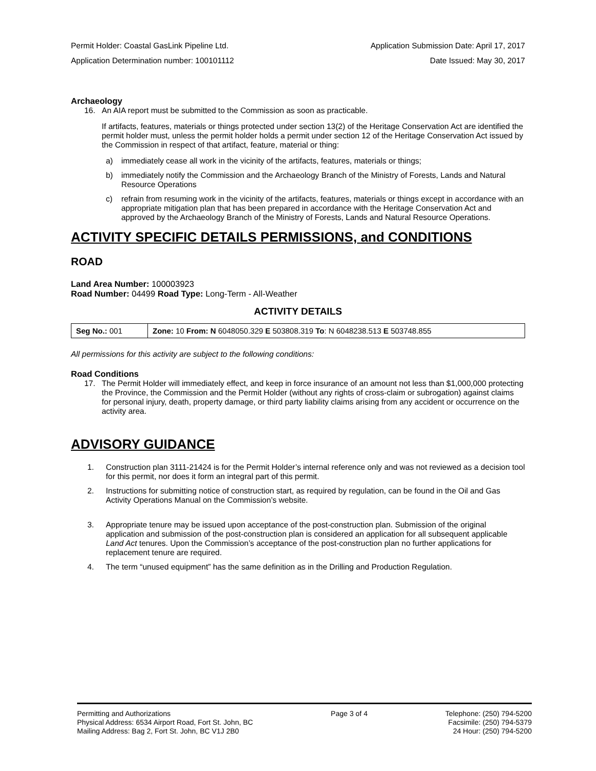Permit Holder: Coastal GasLink Pipeline Ltd. Application Submission Date: April 17, 2017
Application Determination number: 100101112 Date Issued: May 30, 2017
Archaeology
16. An AIA report must be submitted to the Commission as soon as practicable.
If artifacts, features, materials or things protected under section 13(2) of the Heritage Conservation Act are identified the permit holder must, unless the permit holder holds a permit under section 12 of the Heritage Conservation Act issued by the Commission in respect of that artifact, feature, material or thing:
a) immediately cease all work in the vicinity of the artifacts, features, materials or things;
b) immediately notify the Commission and the Archaeology Branch of the Ministry of Forests, Lands and Natural Resource Operations
c) refrain from resuming work in the vicinity of the artifacts, features, materials or things except in accordance with an appropriate mitigation plan that has been prepared in accordance with the Heritage Conservation Act and approved by the Archaeology Branch of the Ministry of Forests, Lands and Natural Resource Operations.
ACTIVITY SPECIFIC DETAILS PERMISSIONS, and CONDITIONS
ROAD
Land Area Number: 100003923
Road Number: 04499 Road Type: Long-Term - All-Weather
ACTIVITY DETAILS
| Seg No.: 001 | Zone: 10 From: N 6048050.329 E 503808.319 To : N 6048238.513 E 503748.855 |
All permissions for this activity are subject to the following conditions:
Road Conditions
17. The Permit Holder will immediately effect, and keep in force insurance of an amount not less than $1,000,000 protecting the Province, the Commission and the Permit Holder (without any rights of cross-claim or subrogation) against claims for personal injury, death, property damage, or third party liability claims arising from any accident or occurrence on the activity area.
ADVISORY GUIDANCE
1. Construction plan 3111-21424 is for the Permit Holder’s internal reference only and was not reviewed as a decision tool for this permit, nor does it form an integral part of this permit.
2. Instructions for submitting notice of construction start, as required by regulation, can be found in the Oil and Gas Activity Operations Manual on the Commission’s website.
3. Appropriate tenure may be issued upon acceptance of the post-construction plan. Submission of the original application and submission of the post-construction plan is considered an application for all subsequent applicable Land Act tenures. Upon the Commission’s acceptance of the post-construction plan no further applications for replacement tenure are required.
4. The term “unused equipment” has the same definition as in the Drilling and Production Regulation.
Permitting and Authorizations
Physical Address: 6534 Airport Road, Fort St. John, BC
Mailing Address: Bag 2, Fort St. John, BC V1J 2B0
Page 3 of 4 Telephone: (250) 794-5200
Facsimile: (250) 794-5379
24 Hour: (250) 794-5200